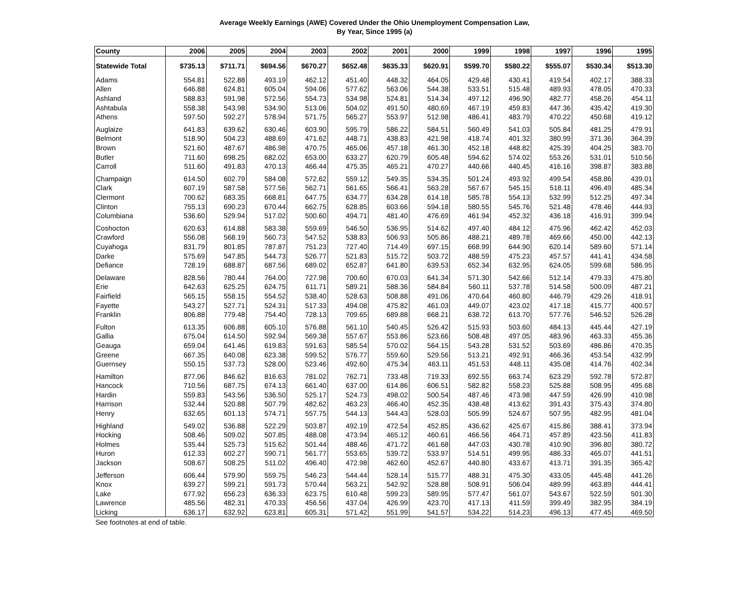Average Weekly Earnings (AWE) Covered Under the Ohio Unemployment Compensation Law,
By Year, Since 1995 (a)
| County | 2006 | 2005 | 2004 | 2003 | 2002 | 2001 | 2000 | 1999 | 1998 | 1997 | 1996 | 1995 |
| --- | --- | --- | --- | --- | --- | --- | --- | --- | --- | --- | --- | --- |
| Statewide Total | $735.13 | $711.71 | $694.56 | $670.27 | $652.48 | $635.33 | $620.91 | $599.70 | $580.22 | $555.07 | $530.34 | $513.30 |
| Adams | 554.81 | 522.88 | 493.19 | 462.12 | 451.40 | 448.32 | 464.05 | 429.48 | 430.41 | 419.54 | 402.17 | 388.33 |
| Allen | 646.88 | 624.81 | 605.04 | 594.06 | 577.62 | 563.06 | 544.38 | 533.51 | 515.48 | 489.93 | 478.05 | 470.33 |
| Ashland | 588.83 | 591.98 | 572.56 | 554.73 | 534.98 | 524.81 | 514.34 | 497.12 | 496.90 | 482.77 | 458.26 | 454.11 |
| Ashtabula | 558.38 | 543.98 | 534.90 | 513.06 | 504.02 | 491.50 | 480.69 | 467.19 | 459.83 | 447.36 | 435.42 | 419.30 |
| Athens | 597.50 | 592.27 | 578.94 | 571.75 | 565.27 | 553.97 | 512.98 | 486.41 | 483.79 | 470.22 | 450.68 | 419.12 |
| Auglaize | 641.83 | 639.62 | 630.46 | 603.90 | 595.79 | 586.22 | 584.51 | 560.49 | 541.03 | 505.84 | 481.25 | 479.91 |
| Belmont | 518.90 | 504.23 | 488.69 | 471.62 | 448.71 | 438.83 | 421.98 | 418.74 | 401.32 | 380.99 | 371.36 | 364.39 |
| Brown | 521.60 | 487.67 | 486.98 | 470.75 | 465.06 | 457.18 | 461.30 | 452.18 | 448.82 | 425.39 | 404.25 | 383.70 |
| Butler | 711.60 | 698.25 | 682.02 | 653.00 | 633.27 | 620.79 | 605.48 | 594.62 | 574.02 | 553.26 | 531.01 | 510.56 |
| Carroll | 511.60 | 491.83 | 470.13 | 466.44 | 475.35 | 465.21 | 470.27 | 440.66 | 440.45 | 416.16 | 398.87 | 383.88 |
| Champaign | 614.50 | 602.79 | 584.08 | 572.62 | 559.12 | 549.35 | 534.35 | 501.24 | 493.92 | 499.54 | 458.86 | 439.01 |
| Clark | 607.19 | 587.58 | 577.56 | 562.71 | 561.65 | 566.41 | 563.28 | 567.67 | 545.15 | 518.11 | 496.49 | 485.34 |
| Clermont | 700.62 | 683.35 | 668.81 | 647.75 | 634.77 | 634.28 | 614.18 | 585.78 | 554.13 | 532.99 | 512.25 | 497.34 |
| Clinton | 755.13 | 690.23 | 670.44 | 662.75 | 628.85 | 603.66 | 594.18 | 580.55 | 545.76 | 521.48 | 478.46 | 444.93 |
| Columbiana | 536.60 | 529.94 | 517.02 | 500.60 | 494.71 | 481.40 | 476.69 | 461.94 | 452.32 | 436.18 | 416.91 | 399.94 |
| Coshocton | 620.63 | 614.88 | 583.38 | 559.69 | 546.50 | 536.95 | 514.62 | 497.40 | 484.12 | 475.96 | 462.42 | 452.03 |
| Crawford | 556.08 | 568.19 | 560.73 | 547.52 | 538.83 | 506.93 | 505.86 | 488.21 | 489.78 | 469.66 | 450.00 | 442.13 |
| Cuyahoga | 831.79 | 801.85 | 787.87 | 751.23 | 727.40 | 714.49 | 697.15 | 668.99 | 644.90 | 620.14 | 589.60 | 571.14 |
| Darke | 575.69 | 547.85 | 544.73 | 526.77 | 521.83 | 515.72 | 503.72 | 488.59 | 475.23 | 457.57 | 441.41 | 434.58 |
| Defiance | 728.19 | 688.87 | 687.56 | 689.02 | 652.87 | 641.80 | 639.53 | 652.34 | 632.95 | 624.05 | 599.68 | 586.95 |
| Delaware | 828.56 | 780.44 | 764.00 | 727.98 | 700.60 | 670.03 | 641.34 | 571.30 | 542.66 | 512.14 | 479.33 | 475.80 |
| Erie | 642.63 | 625.25 | 624.75 | 611.71 | 589.21 | 588.36 | 584.84 | 560.11 | 537.78 | 514.58 | 500.09 | 487.21 |
| Fairfield | 565.15 | 558.15 | 554.52 | 538.40 | 528.63 | 508.88 | 491.06 | 470.64 | 460.80 | 446.79 | 429.26 | 418.91 |
| Fayette | 543.27 | 527.71 | 524.31 | 517.33 | 494.08 | 475.82 | 461.03 | 449.07 | 423.02 | 417.18 | 415.77 | 400.57 |
| Franklin | 806.88 | 779.48 | 754.40 | 728.13 | 709.65 | 689.88 | 668.21 | 638.72 | 613.70 | 577.76 | 546.52 | 526.28 |
| Fulton | 613.35 | 606.88 | 605.10 | 576.88 | 561.10 | 540.45 | 526.42 | 515.93 | 503.60 | 484.13 | 445.44 | 427.19 |
| Gallia | 675.04 | 614.50 | 592.94 | 569.38 | 557.67 | 553.86 | 523.66 | 508.48 | 497.05 | 483.96 | 463.33 | 455.36 |
| Geauga | 659.04 | 641.46 | 619.83 | 591.63 | 585.54 | 570.02 | 564.15 | 543.28 | 531.52 | 503.69 | 486.86 | 470.35 |
| Greene | 667.35 | 640.08 | 623.38 | 599.52 | 576.77 | 559.60 | 529.56 | 513.21 | 492.91 | 466.36 | 453.54 | 432.99 |
| Guernsey | 550.15 | 537.73 | 528.00 | 523.46 | 492.60 | 475.34 | 463.11 | 451.53 | 448.11 | 435.08 | 414.76 | 402.34 |
| Hamilton | 877.06 | 846.62 | 816.63 | 781.02 | 762.71 | 733.48 | 719.33 | 692.55 | 663.74 | 623.29 | 592.78 | 572.87 |
| Hancock | 710.56 | 687.75 | 674.13 | 661.40 | 637.00 | 614.86 | 606.51 | 582.82 | 558.23 | 525.88 | 508.95 | 495.68 |
| Hardin | 559.83 | 543.56 | 536.50 | 525.17 | 524.73 | 498.02 | 500.54 | 487.46 | 473.98 | 447.59 | 426.99 | 410.98 |
| Harrison | 532.44 | 520.88 | 507.79 | 482.62 | 463.23 | 466.40 | 452.35 | 438.48 | 413.62 | 391.43 | 375.43 | 374.80 |
| Henry | 632.65 | 601.13 | 574.71 | 557.75 | 544.13 | 544.43 | 528.03 | 505.99 | 524.67 | 507.95 | 482.95 | 481.04 |
| Highland | 549.02 | 536.88 | 522.29 | 503.87 | 492.19 | 472.54 | 452.85 | 436.62 | 425.67 | 415.86 | 388.41 | 373.94 |
| Hocking | 508.46 | 509.02 | 507.85 | 488.08 | 473.94 | 465.12 | 460.61 | 466.56 | 464.71 | 457.89 | 423.56 | 411.83 |
| Holmes | 535.44 | 525.73 | 515.62 | 501.44 | 488.46 | 471.72 | 461.68 | 447.03 | 430.78 | 410.90 | 396.80 | 380.72 |
| Huron | 612.33 | 602.27 | 590.71 | 561.77 | 553.65 | 539.72 | 533.97 | 514.51 | 499.95 | 486.33 | 465.07 | 441.51 |
| Jackson | 508.67 | 508.25 | 511.02 | 496.40 | 472.98 | 462.60 | 452.67 | 440.80 | 433.67 | 413.71 | 391.35 | 365.42 |
| Jefferson | 606.44 | 579.90 | 559.75 | 546.23 | 544.44 | 528.14 | 515.77 | 488.31 | 475.30 | 433.05 | 445.48 | 441.26 |
| Knox | 639.27 | 599.21 | 591.73 | 570.44 | 563.21 | 542.92 | 528.88 | 508.91 | 506.04 | 489.99 | 463.89 | 444.41 |
| Lake | 677.92 | 656.23 | 636.33 | 623.75 | 610.48 | 599.23 | 589.95 | 577.47 | 561.07 | 543.67 | 522.59 | 501.30 |
| Lawrence | 485.56 | 482.31 | 470.33 | 456.56 | 437.04 | 426.99 | 423.70 | 417.13 | 411.59 | 399.49 | 382.95 | 384.19 |
| Licking | 636.17 | 632.92 | 623.81 | 605.31 | 571.42 | 551.99 | 541.57 | 534.22 | 514.23 | 496.13 | 477.45 | 469.50 |
See footnotes at end of table.